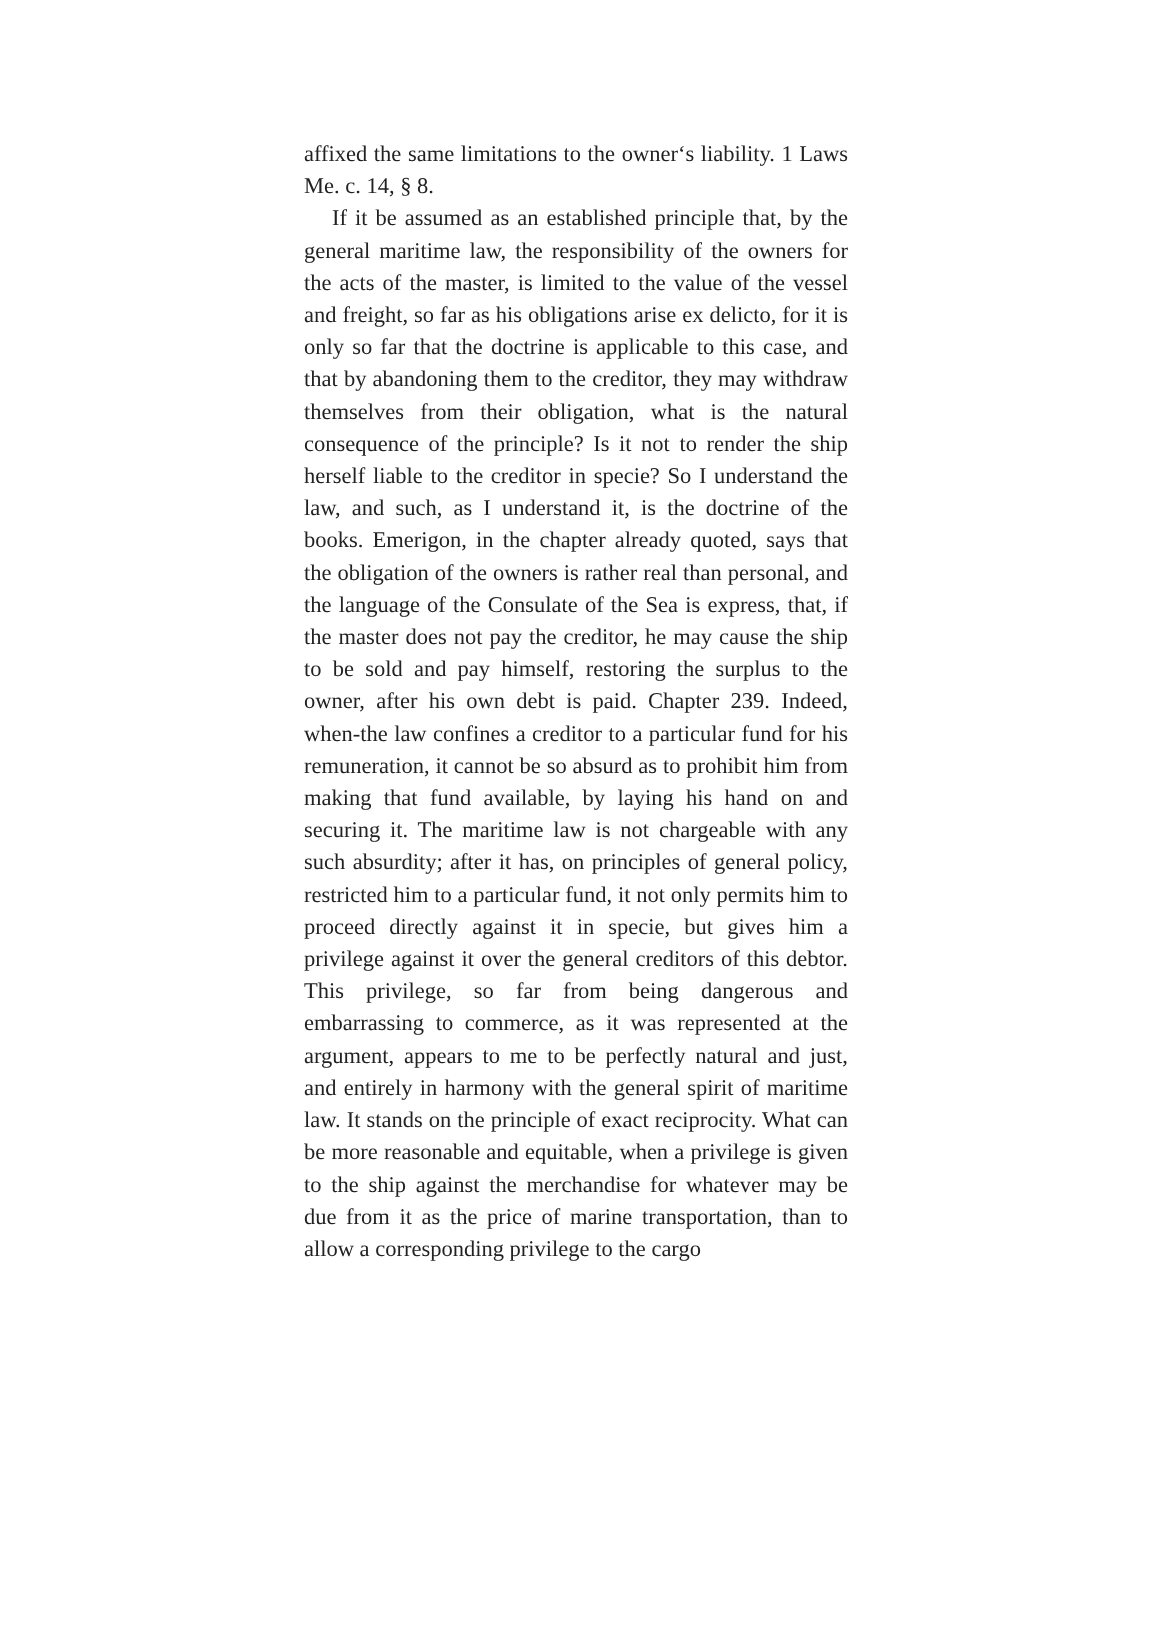affixed the same limitations to the owner‘s liability. 1 Laws Me. c. 14, § 8.
If it be assumed as an established principle that, by the general maritime law, the responsibility of the owners for the acts of the master, is limited to the value of the vessel and freight, so far as his obligations arise ex delicto, for it is only so far that the doctrine is applicable to this case, and that by abandoning them to the creditor, they may withdraw themselves from their obligation, what is the natural consequence of the principle? Is it not to render the ship herself liable to the creditor in specie? So I understand the law, and such, as I understand it, is the doctrine of the books. Emerigon, in the chapter already quoted, says that the obligation of the owners is rather real than personal, and the language of the Consulate of the Sea is express, that, if the master does not pay the creditor, he may cause the ship to be sold and pay himself, restoring the surplus to the owner, after his own debt is paid. Chapter 239. Indeed, when-the law confines a creditor to a particular fund for his remuneration, it cannot be so absurd as to prohibit him from making that fund available, by laying his hand on and securing it. The maritime law is not chargeable with any such absurdity; after it has, on principles of general policy, restricted him to a particular fund, it not only permits him to proceed directly against it in specie, but gives him a privilege against it over the general creditors of this debtor. This privilege, so far from being dangerous and embarrassing to commerce, as it was represented at the argument, appears to me to be perfectly natural and just, and entirely in harmony with the general spirit of maritime law. It stands on the principle of exact reciprocity. What can be more reasonable and equitable, when a privilege is given to the ship against the merchandise for whatever may be due from it as the price of marine transportation, than to allow a corresponding privilege to the cargo